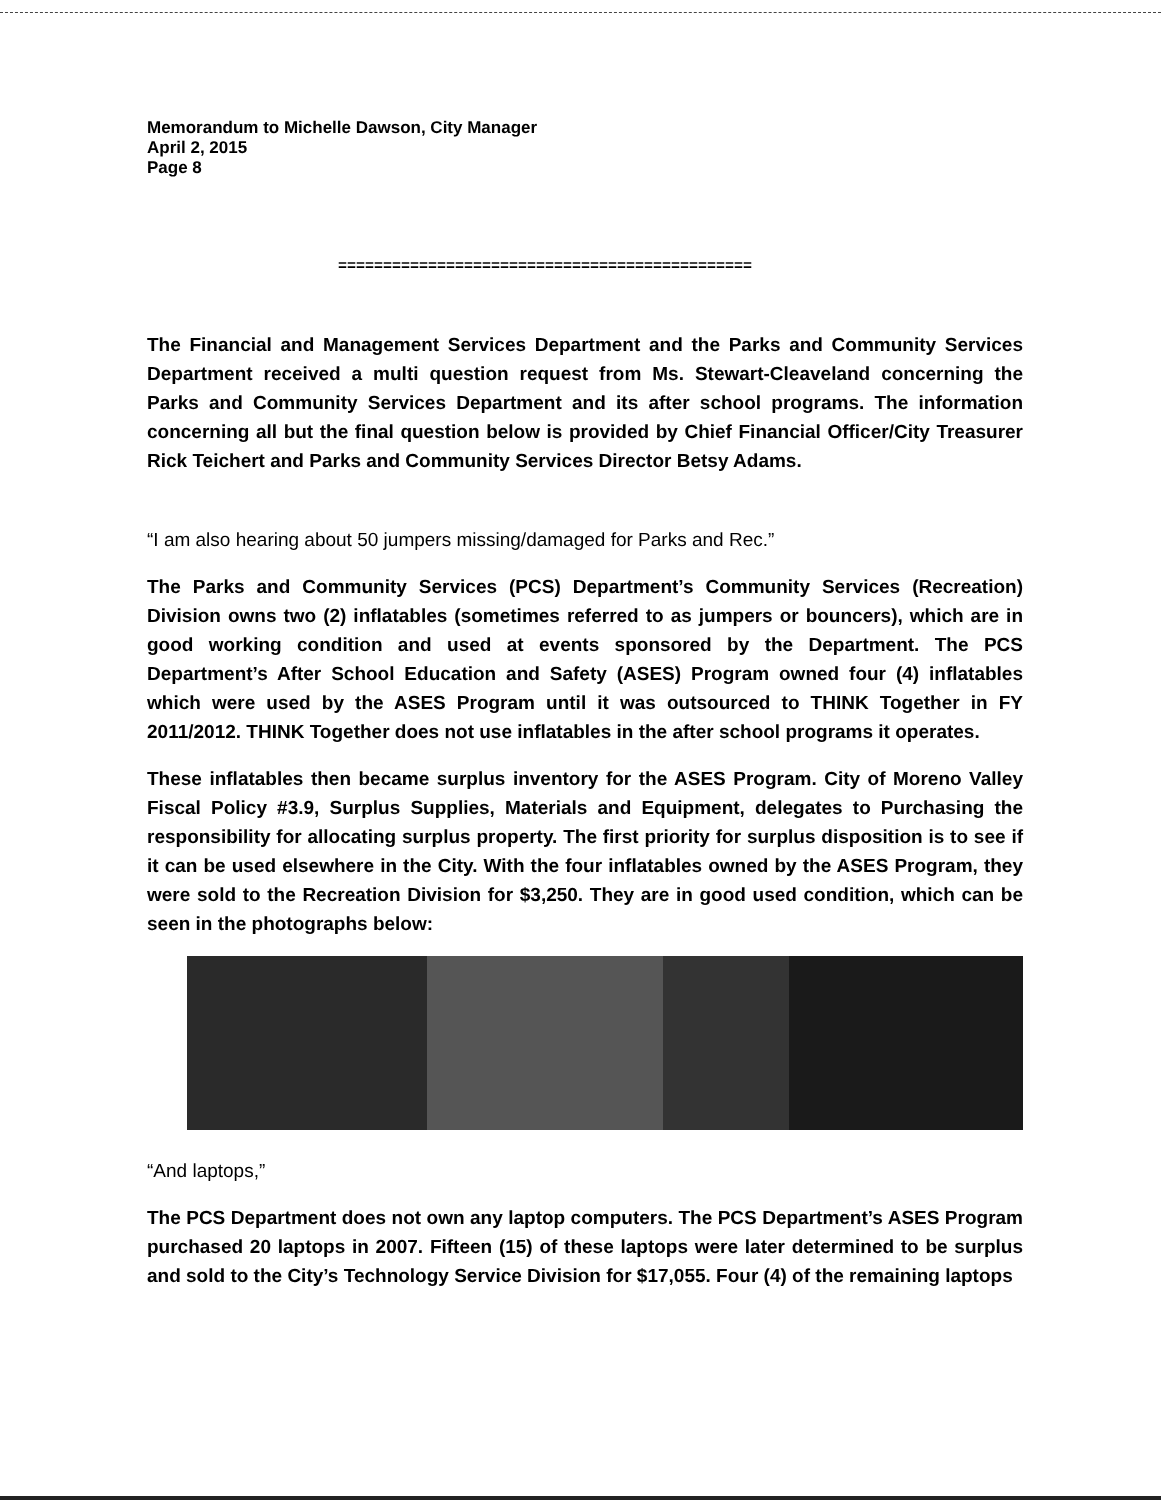Memorandum to Michelle Dawson, City Manager
April 2, 2015
Page 8
==============================================
The Financial and Management Services Department and the Parks and Community Services Department received a multi question request from Ms. Stewart-Cleaveland concerning the Parks and Community Services Department and its after school programs. The information concerning all but the final question below is provided by Chief Financial Officer/City Treasurer Rick Teichert and Parks and Community Services Director Betsy Adams.
“I am also hearing about 50 jumpers missing/damaged for Parks and Rec.”
The Parks and Community Services (PCS) Department’s Community Services (Recreation) Division owns two (2) inflatables (sometimes referred to as jumpers or bouncers), which are in good working condition and used at events sponsored by the Department. The PCS Department’s After School Education and Safety (ASES) Program owned four (4) inflatables which were used by the ASES Program until it was outsourced to THINK Together in FY 2011/2012. THINK Together does not use inflatables in the after school programs it operates.
These inflatables then became surplus inventory for the ASES Program. City of Moreno Valley Fiscal Policy #3.9, Surplus Supplies, Materials and Equipment, delegates to Purchasing the responsibility for allocating surplus property. The first priority for surplus disposition is to see if it can be used elsewhere in the City. With the four inflatables owned by the ASES Program, they were sold to the Recreation Division for $3,250. They are in good used condition, which can be seen in the photographs below:
“And laptops,”
The PCS Department does not own any laptop computers. The PCS Department’s ASES Program purchased 20 laptops in 2007. Fifteen (15) of these laptops were later determined to be surplus and sold to the City’s Technology Service Division for $17,055. Four (4) of the remaining laptops